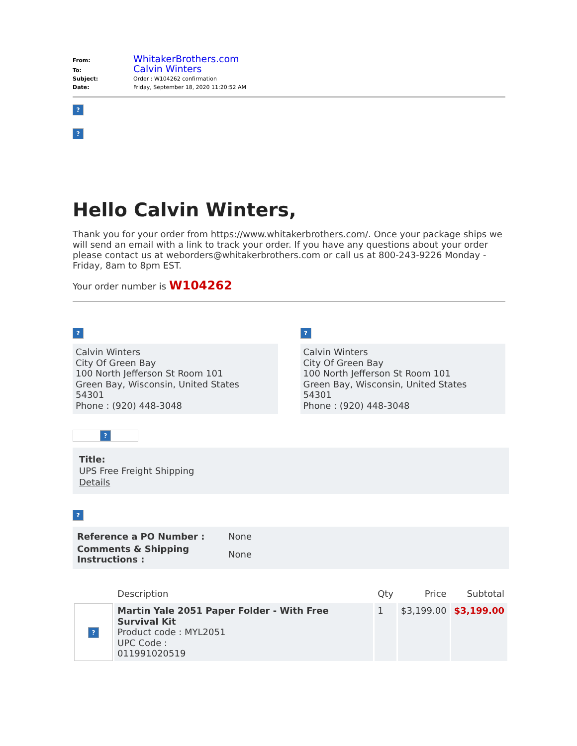| From: | WhitakerBrothers.com |
| To: | Calvin Winters |
| Subject: | Order : W104262 confirmation |
| Date: | Friday, September 18, 2020 11:20:52 AM |
?
?
Hello Calvin Winters,
Thank you for your order from https://www.whitakerbrothers.com/. Once your package ships we will send an email with a link to track your order. If you have any questions about your order please contact us at weborders@whitakerbrothers.com or call us at 800-243-9226 Monday - Friday, 8am to 8pm EST.
Your order number is W104262
?
Calvin Winters
City Of Green Bay
100 North Jefferson St Room 101
Green Bay, Wisconsin, United States
54301
Phone : (920) 448-3048
?
Calvin Winters
City Of Green Bay
100 North Jefferson St Room 101
Green Bay, Wisconsin, United States
54301
Phone : (920) 448-3048
?
Title:
UPS Free Freight Shipping
Details
?
| Reference a PO Number : | None |
| Comments & Shipping Instructions : | None |
| | Description | Qty | Price | Subtotal |
| --- | --- | --- | --- | --- |
| ? | Martin Yale 2051 Paper Folder - With Free Survival Kit Product code : MYL2051 UPC Code : 011991020519 | 1 | $3,199.00 | $3,199.00 |